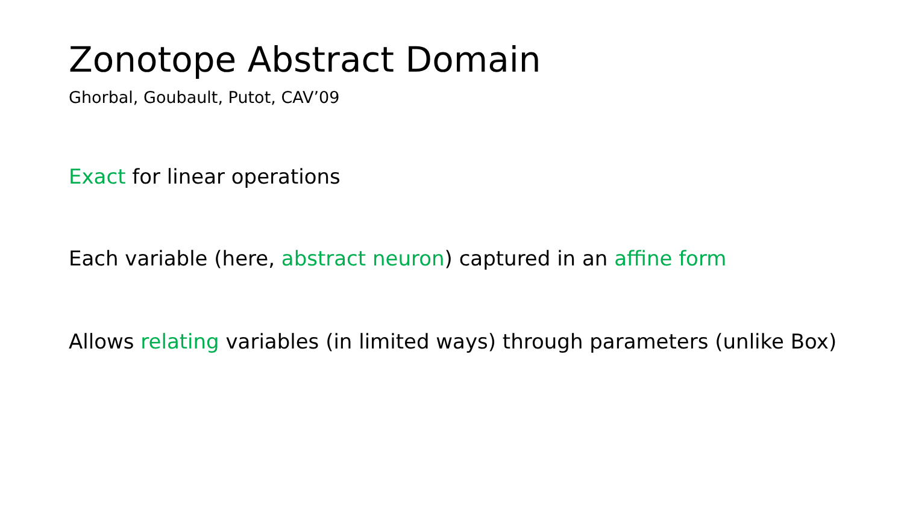Zonotope Abstract Domain
Ghorbal, Goubault, Putot, CAV’09
Exact for linear operations
Each variable (here, abstract neuron) captured in an affine form
Allows relating variables (in limited ways) through parameters (unlike Box)